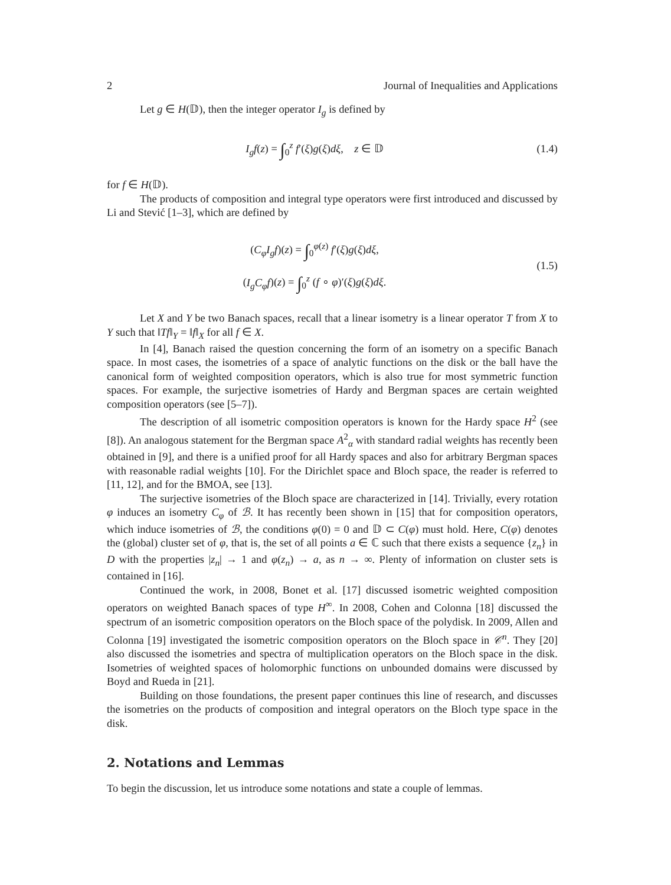2 Journal of Inequalities and Applications
Let g ∈ H(𝔻), then the integer operator I<sub>g</sub> is defined by
I<sub>g</sub>f(z) = ∫<sub>0</sub><sup>z</sup> f′(ξ)g(ξ)dξ, z ∈ 𝔻
(1.4)
for f ∈ H(𝔻).
The products of composition and integral type operators were first introduced and discussed by Li and Stević [1–3], which are defined by
(C<sub>φ</sub>I<sub>g</sub>f)(z) = ∫<sub>0</sub><sup>φ(z)</sup> f′(ξ)g(ξ)dξ,
(I<sub>g</sub>C<sub>φ</sub>f)(z) = ∫<sub>0</sub><sup>z</sup> (f ∘ φ)′(ξ)g(ξ)dξ.
(1.5)
Let X and Y be two Banach spaces, recall that a linear isometry is a linear operator T from X to Y such that ‖Tf‖<sub>Y</sub> = ‖f‖<sub>X</sub> for all f ∈ X.
In [4], Banach raised the question concerning the form of an isometry on a specific Banach space. In most cases, the isometries of a space of analytic functions on the disk or the ball have the canonical form of weighted composition operators, which is also true for most symmetric function spaces. For example, the surjective isometries of Hardy and Bergman spaces are certain weighted composition operators (see [5–7]).
The description of all isometric composition operators is known for the Hardy space H<sup>2</sup> (see [8]). An analogous statement for the Bergman space A<sup>2</sup><sub>α</sub> with standard radial weights has recently been obtained in [9], and there is a unified proof for all Hardy spaces and also for arbitrary Bergman spaces with reasonable radial weights [10]. For the Dirichlet space and Bloch space, the reader is referred to [11, 12], and for the BMOA, see [13].
The surjective isometries of the Bloch space are characterized in [14]. Trivially, every rotation φ induces an isometry C<sub>φ</sub> of ℬ. It has recently been shown in [15] that for composition operators, which induce isometries of ℬ, the conditions φ(0) = 0 and 𝔻 ⊂ C(φ) must hold. Here, C(φ) denotes the (global) cluster set of φ, that is, the set of all points a ∈ ℂ such that there exists a sequence {z<sub>n</sub>} in D with the properties |z<sub>n</sub>| → 1 and φ(z<sub>n</sub>) → a, as n → ∞. Plenty of information on cluster sets is contained in [16].
Continued the work, in 2008, Bonet et al. [17] discussed isometric weighted composition operators on weighted Banach spaces of type H<sup>∞</sup>. In 2008, Cohen and Colonna [18] discussed the spectrum of an isometric composition operators on the Bloch space of the polydisk. In 2009, Allen and Colonna [19] investigated the isometric composition operators on the Bloch space in 𝒞<sup>n</sup>. They [20] also discussed the isometries and spectra of multiplication operators on the Bloch space in the disk. Isometries of weighted spaces of holomorphic functions on unbounded domains were discussed by Boyd and Rueda in [21].
Building on those foundations, the present paper continues this line of research, and discusses the isometries on the products of composition and integral operators on the Bloch type space in the disk.
2. Notations and Lemmas
To begin the discussion, let us introduce some notations and state a couple of lemmas.